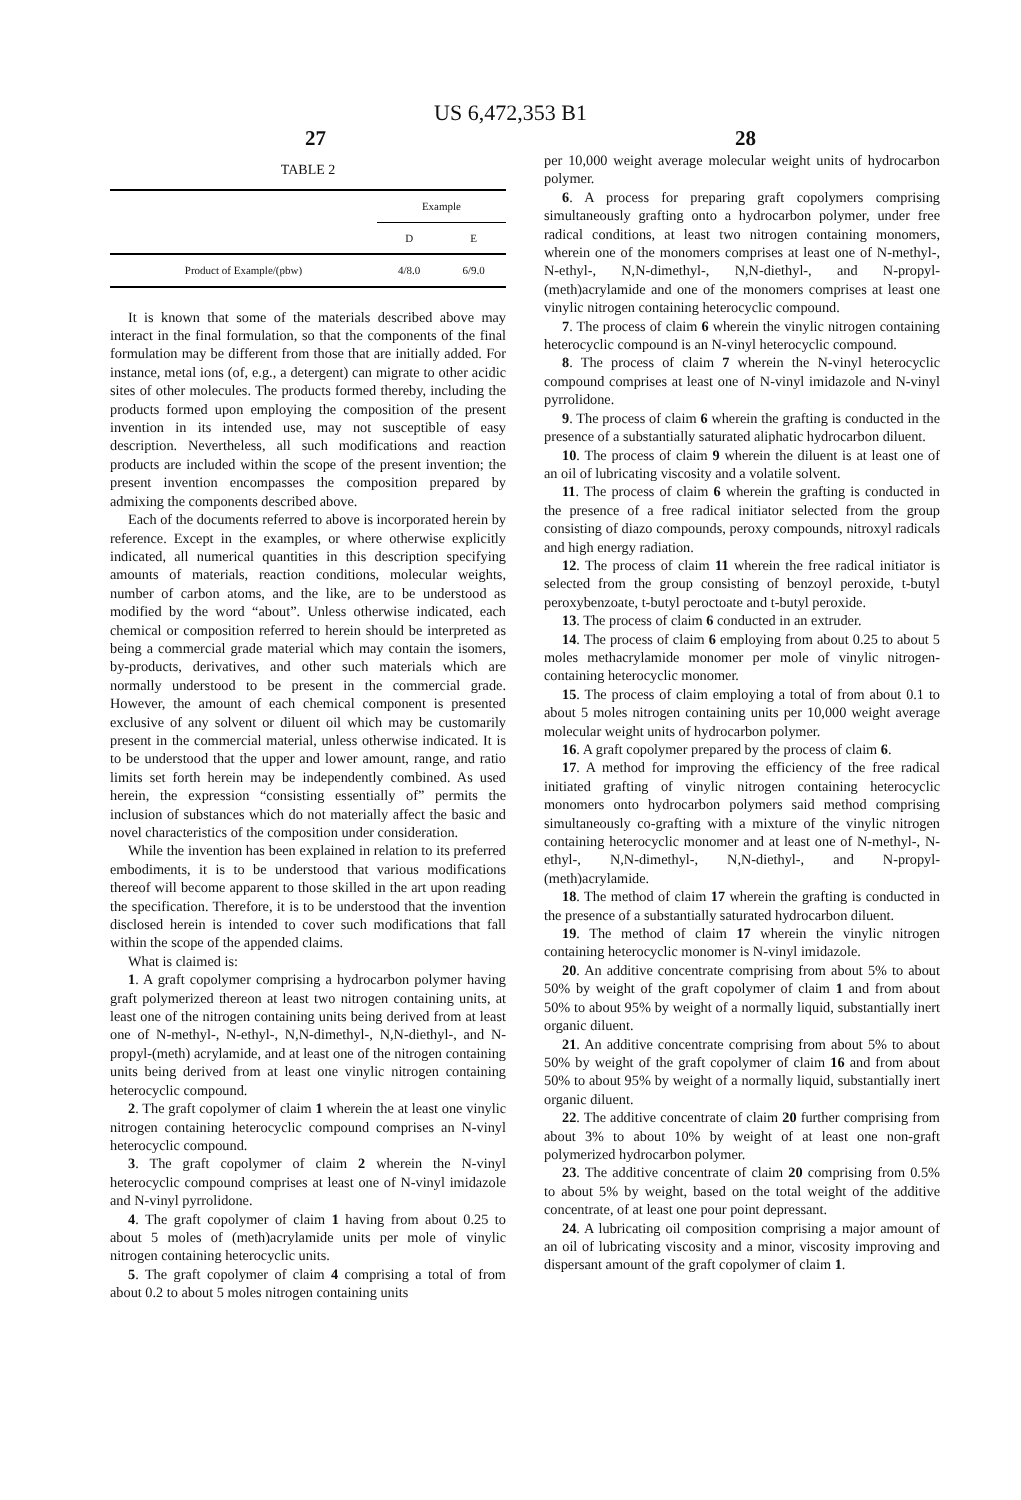US 6,472,353 B1
27 28
TABLE 2
| | Example | |
| --- | --- | --- |
| | D | E |
| Product of Example/(pbw) | 4/8.0 | 6/9.0 |
It is known that some of the materials described above may interact in the final formulation, so that the components of the final formulation may be different from those that are initially added. For instance, metal ions (of, e.g., a detergent) can migrate to other acidic sites of other molecules. The products formed thereby, including the products formed upon employing the composition of the present invention in its intended use, may not susceptible of easy description. Nevertheless, all such modifications and reaction products are included within the scope of the present invention; the present invention encompasses the composition prepared by admixing the components described above.
Each of the documents referred to above is incorporated herein by reference. Except in the examples, or where otherwise explicitly indicated, all numerical quantities in this description specifying amounts of materials, reaction conditions, molecular weights, number of carbon atoms, and the like, are to be understood as modified by the word “about”. Unless otherwise indicated, each chemical or composition referred to herein should be interpreted as being a commercial grade material which may contain the isomers, by-products, derivatives, and other such materials which are normally understood to be present in the commercial grade. However, the amount of each chemical component is presented exclusive of any solvent or diluent oil which may be customarily present in the commercial material, unless otherwise indicated. It is to be understood that the upper and lower amount, range, and ratio limits set forth herein may be independently combined. As used herein, the expression “consisting essentially of” permits the inclusion of substances which do not materially affect the basic and novel characteristics of the composition under consideration.
While the invention has been explained in relation to its preferred embodiments, it is to be understood that various modifications thereof will become apparent to those skilled in the art upon reading the specification. Therefore, it is to be understood that the invention disclosed herein is intended to cover such modifications that fall within the scope of the appended claims.
What is claimed is:
1. A graft copolymer comprising a hydrocarbon polymer having graft polymerized thereon at least two nitrogen containing units, at least one of the nitrogen containing units being derived from at least one of N-methyl-, N-ethyl-, N,N-dimethyl-, N,N-diethyl-, and N-propyl-(meth) acrylamide, and at least one of the nitrogen containing units being derived from at least one vinylic nitrogen containing heterocyclic compound.
2. The graft copolymer of claim 1 wherein the at least one vinylic nitrogen containing heterocyclic compound comprises an N-vinyl heterocyclic compound.
3. The graft copolymer of claim 2 wherein the N-vinyl heterocyclic compound comprises at least one of N-vinyl imidazole and N-vinyl pyrrolidone.
4. The graft copolymer of claim 1 having from about 0.25 to about 5 moles of (meth)acrylamide units per mole of vinylic nitrogen containing heterocyclic units.
5. The graft copolymer of claim 4 comprising a total of from about 0.2 to about 5 moles nitrogen containing units
per 10,000 weight average molecular weight units of hydrocarbon polymer.
6. A process for preparing graft copolymers comprising simultaneously grafting onto a hydrocarbon polymer, under free radical conditions, at least two nitrogen containing monomers, wherein one of the monomers comprises at least one of N-methyl-, N-ethyl-, N,N-dimethyl-, N,N-diethyl-, and N-propyl-(meth)acrylamide and one of the monomers comprises at least one vinylic nitrogen containing heterocyclic compound.
7. The process of claim 6 wherein the vinylic nitrogen containing heterocyclic compound is an N-vinyl heterocyclic compound.
8. The process of claim 7 wherein the N-vinyl heterocyclic compound comprises at least one of N-vinyl imidazole and N-vinyl pyrrolidone.
9. The process of claim 6 wherein the grafting is conducted in the presence of a substantially saturated aliphatic hydrocarbon diluent.
10. The process of claim 9 wherein the diluent is at least one of an oil of lubricating viscosity and a volatile solvent.
11. The process of claim 6 wherein the grafting is conducted in the presence of a free radical initiator selected from the group consisting of diazo compounds, peroxy compounds, nitroxyl radicals and high energy radiation.
12. The process of claim 11 wherein the free radical initiator is selected from the group consisting of benzoyl peroxide, t-butyl peroxybenzoate, t-butyl peroctoate and t-butyl peroxide.
13. The process of claim 6 conducted in an extruder.
14. The process of claim 6 employing from about 0.25 to about 5 moles methacrylamide monomer per mole of vinylic nitrogen-containing heterocyclic monomer.
15. The process of claim employing a total of from about 0.1 to about 5 moles nitrogen containing units per 10,000 weight average molecular weight units of hydrocarbon polymer.
16. A graft copolymer prepared by the process of claim 6.
17. A method for improving the efficiency of the free radical initiated grafting of vinylic nitrogen containing heterocyclic monomers onto hydrocarbon polymers said method comprising simultaneously co-grafting with a mixture of the vinylic nitrogen containing heterocyclic monomer and at least one of N-methyl-, N-ethyl-, N,N-dimethyl-, N,N-diethyl-, and N-propyl-(meth)acrylamide.
18. The method of claim 17 wherein the grafting is conducted in the presence of a substantially saturated hydrocarbon diluent.
19. The method of claim 17 wherein the vinylic nitrogen containing heterocyclic monomer is N-vinyl imidazole.
20. An additive concentrate comprising from about 5% to about 50% by weight of the graft copolymer of claim 1 and from about 50% to about 95% by weight of a normally liquid, substantially inert organic diluent.
21. An additive concentrate comprising from about 5% to about 50% by weight of the graft copolymer of claim 16 and from about 50% to about 95% by weight of a normally liquid, substantially inert organic diluent.
22. The additive concentrate of claim 20 further comprising from about 3% to about 10% by weight of at least one non-graft polymerized hydrocarbon polymer.
23. The additive concentrate of claim 20 comprising from 0.5% to about 5% by weight, based on the total weight of the additive concentrate, of at least one pour point depressant.
24. A lubricating oil composition comprising a major amount of an oil of lubricating viscosity and a minor, viscosity improving and dispersant amount of the graft copolymer of claim 1.